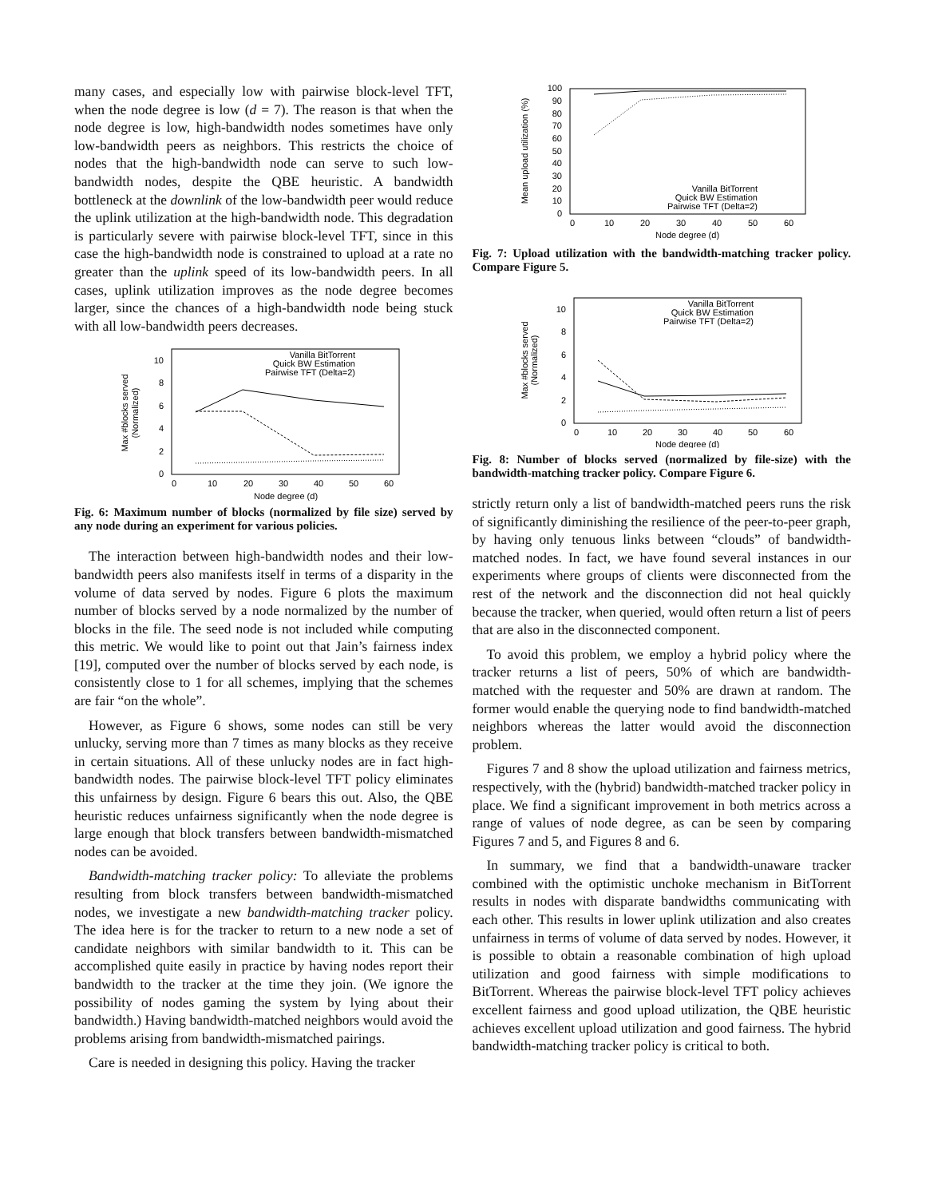many cases, and especially low with pairwise block-level TFT, when the node degree is low (d = 7). The reason is that when the node degree is low, high-bandwidth nodes sometimes have only low-bandwidth peers as neighbors. This restricts the choice of nodes that the high-bandwidth node can serve to such low-bandwidth nodes, despite the QBE heuristic. A bandwidth bottleneck at the downlink of the low-bandwidth peer would reduce the uplink utilization at the high-bandwidth node. This degradation is particularly severe with pairwise block-level TFT, since in this case the high-bandwidth node is constrained to upload at a rate no greater than the uplink speed of its low-bandwidth peers. In all cases, uplink utilization improves as the node degree becomes larger, since the chances of a high-bandwidth node being stuck with all low-bandwidth peers decreases.
Max #blocks served
(Normalized)
0
2
4
6
8
10
0
10
20
30
40
50
60
Node degree (d)
Vanilla BitTorrent
Quick BW Estimation
Pairwise TFT (Delta=2)
Fig. 6: Maximum number of blocks (normalized by file size) served by any node during an experiment for various policies.
The interaction between high-bandwidth nodes and their low-bandwidth peers also manifests itself in terms of a disparity in the volume of data served by nodes. Figure 6 plots the maximum number of blocks served by a node normalized by the number of blocks in the file. The seed node is not included while computing this metric. We would like to point out that Jain’s fairness index [19], computed over the number of blocks served by each node, is consistently close to 1 for all schemes, implying that the schemes are fair “on the whole”.
However, as Figure 6 shows, some nodes can still be very unlucky, serving more than 7 times as many blocks as they receive in certain situations. All of these unlucky nodes are in fact high-bandwidth nodes. The pairwise block-level TFT policy eliminates this unfairness by design. Figure 6 bears this out. Also, the QBE heuristic reduces unfairness significantly when the node degree is large enough that block transfers between bandwidth-mismatched nodes can be avoided.
Bandwidth-matching tracker policy: To alleviate the problems resulting from block transfers between bandwidth-mismatched nodes, we investigate a new bandwidth-matching tracker policy. The idea here is for the tracker to return to a new node a set of candidate neighbors with similar bandwidth to it. This can be accomplished quite easily in practice by having nodes report their bandwidth to the tracker at the time they join. (We ignore the possibility of nodes gaming the system by lying about their bandwidth.) Having bandwidth-matched neighbors would avoid the problems arising from bandwidth-mismatched pairings.
Care is needed in designing this policy. Having the tracker
Mean upload utilization (%)
100
90
80
70
60
50
40
30
20
10
0
0
10
20
30
40
50
60
Node degree (d)
Vanilla BitTorrent
Quick BW Estimation
Pairwise TFT (Delta=2)
Fig. 7: Upload utilization with the bandwidth-matching tracker policy. Compare Figure 5.
Max #blocks served
(Normalized)
0
2
4
6
8
10
0
10
20
30
40
50
60
Node degree (d)
Vanilla BitTorrent
Quick BW Estimation
Pairwise TFT (Delta=2)
Fig. 8: Number of blocks served (normalized by file-size) with the bandwidth-matching tracker policy. Compare Figure 6.
strictly return only a list of bandwidth-matched peers runs the risk of significantly diminishing the resilience of the peer-to-peer graph, by having only tenuous links between “clouds” of bandwidth-matched nodes. In fact, we have found several instances in our experiments where groups of clients were disconnected from the rest of the network and the disconnection did not heal quickly because the tracker, when queried, would often return a list of peers that are also in the disconnected component.
To avoid this problem, we employ a hybrid policy where the tracker returns a list of peers, 50% of which are bandwidth-matched with the requester and 50% are drawn at random. The former would enable the querying node to find bandwidth-matched neighbors whereas the latter would avoid the disconnection problem.
Figures 7 and 8 show the upload utilization and fairness metrics, respectively, with the (hybrid) bandwidth-matched tracker policy in place. We find a significant improvement in both metrics across a range of values of node degree, as can be seen by comparing Figures 7 and 5, and Figures 8 and 6.
In summary, we find that a bandwidth-unaware tracker combined with the optimistic unchoke mechanism in BitTorrent results in nodes with disparate bandwidths communicating with each other. This results in lower uplink utilization and also creates unfairness in terms of volume of data served by nodes. However, it is possible to obtain a reasonable combination of high upload utilization and good fairness with simple modifications to BitTorrent. Whereas the pairwise block-level TFT policy achieves excellent fairness and good upload utilization, the QBE heuristic achieves excellent upload utilization and good fairness. The hybrid bandwidth-matching tracker policy is critical to both.